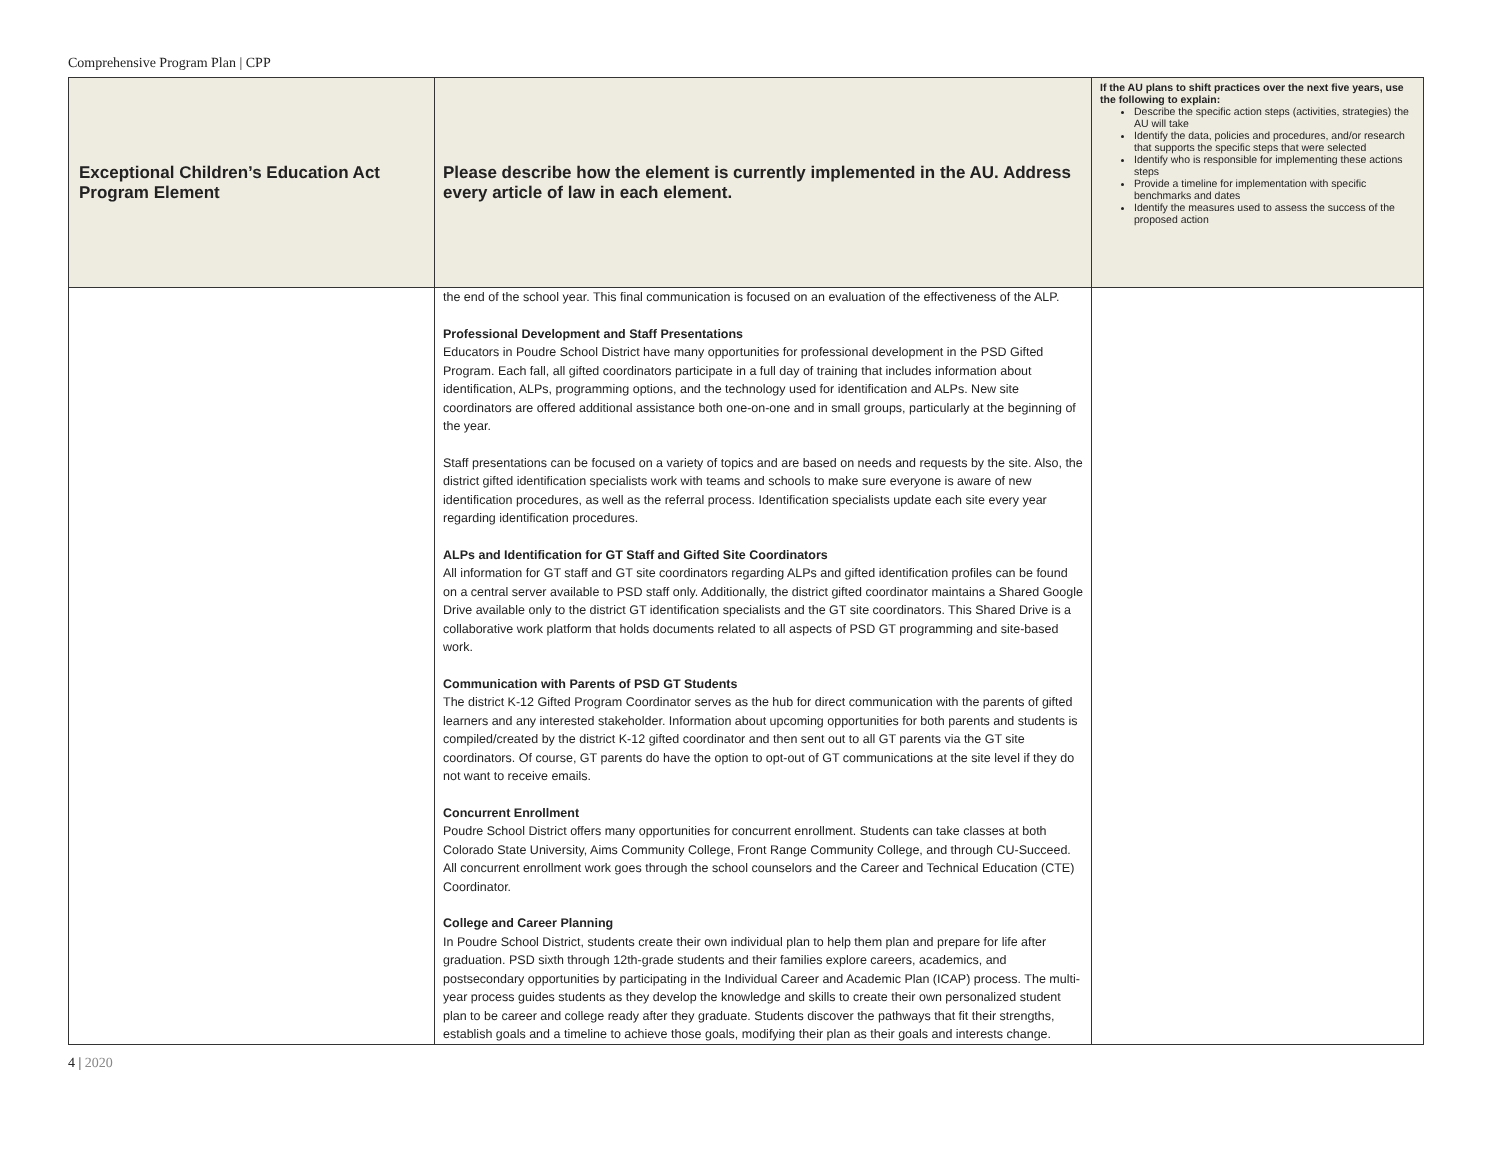Comprehensive Program Plan | CPP
| Exceptional Children’s Education Act Program Element | Please describe how the element is currently implemented in the AU. Address every article of law in each element. | If the AU plans to shift practices over the next five years, use the following to explain: Describe the specific action steps (activities, strategies) the AU will take Identify the data, policies and procedures, and/or research that supports the specific steps that were selected Identify who is responsible for implementing these actions steps Provide a timeline for implementation with specific benchmarks and dates Identify the measures used to assess the success of the proposed action |
| --- | --- | --- |
| | the end of the school year. This final communication is focused on an evaluation of the effectiveness of the ALP. Professional Development and Staff Presentations Educators in Poudre School District have many opportunities for professional development in the PSD Gifted Program. Each fall, all gifted coordinators participate in a full day of training that includes information about identification, ALPs, programming options, and the technology used for identification and ALPs. New site coordinators are offered additional assistance both one-on-one and in small groups, particularly at the beginning of the year. Staff presentations can be focused on a variety of topics and are based on needs and requests by the site. Also, the district gifted identification specialists work with teams and schools to make sure everyone is aware of new identification procedures, as well as the referral process. Identification specialists update each site every year regarding identification procedures. ALPs and Identification for GT Staff and Gifted Site Coordinators All information for GT staff and GT site coordinators regarding ALPs and gifted identification profiles can be found on a central server available to PSD staff only. Additionally, the district gifted coordinator maintains a Shared Google Drive available only to the district GT identification specialists and the GT site coordinators. This Shared Drive is a collaborative work platform that holds documents related to all aspects of PSD GT programming and site-based work. Communication with Parents of PSD GT Students The district K-12 Gifted Program Coordinator serves as the hub for direct communication with the parents of gifted learners and any interested stakeholder. Information about upcoming opportunities for both parents and students is compiled/created by the district K-12 gifted coordinator and then sent out to all GT parents via the GT site coordinators. Of course, GT parents do have the option to opt-out of GT communications at the site level if they do not want to receive emails. Concurrent Enrollment Poudre School District offers many opportunities for concurrent enrollment. Students can take classes at both Colorado State University, Aims Community College, Front Range Community College, and through CU-Succeed. All concurrent enrollment work goes through the school counselors and the Career and Technical Education (CTE) Coordinator. College and Career Planning In Poudre School District, students create their own individual plan to help them plan and prepare for life after graduation. PSD sixth through 12th-grade students and their families explore careers, academics, and postsecondary opportunities by participating in the Individual Career and Academic Plan (ICAP) process. The multi-year process guides students as they develop the knowledge and skills to create their own personalized student plan to be career and college ready after they graduate. Students discover the pathways that fit their strengths, establish goals and a timeline to achieve those goals, modifying their plan as their goals and interests change. | |
4 | 2020